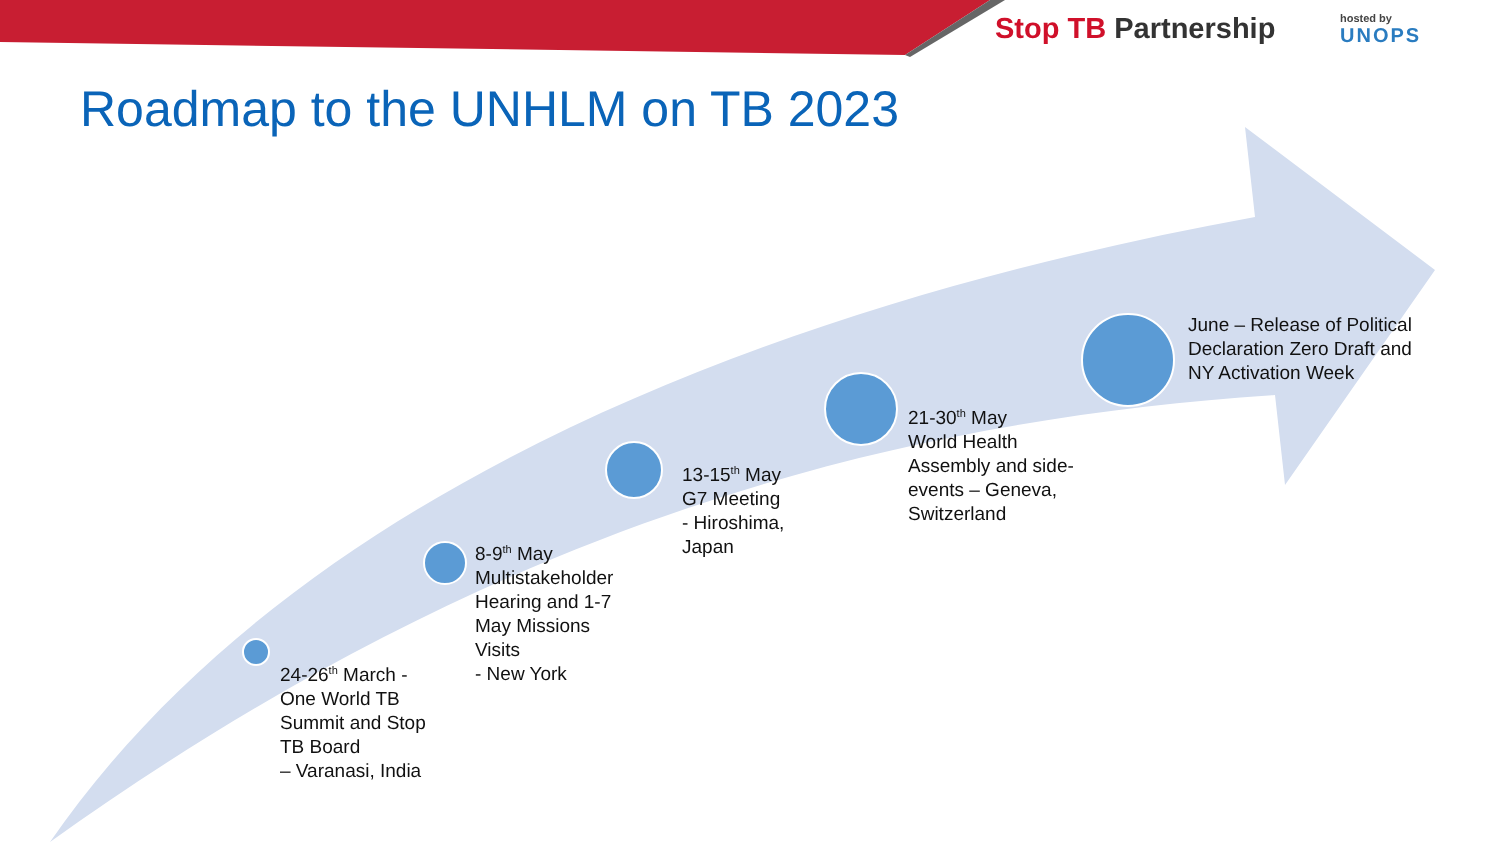Stop TB Partnership hosted by
UNOPS
Roadmap to the UNHLM on TB 2023
24-26<sup>th</sup> March -
One World TB
Summit and Stop
TB Board
– Varanasi, India
8-9<sup>th</sup> May
Multistakeholder
Hearing and 1-7
May Missions
Visits
- New York
13-15<sup>th</sup> May
G7 Meeting
- Hiroshima,
Japan
21-30<sup>th</sup> May
World Health
Assembly and side-
events – Geneva,
Switzerland
June – Release of Political
Declaration Zero Draft and
NY Activation Week